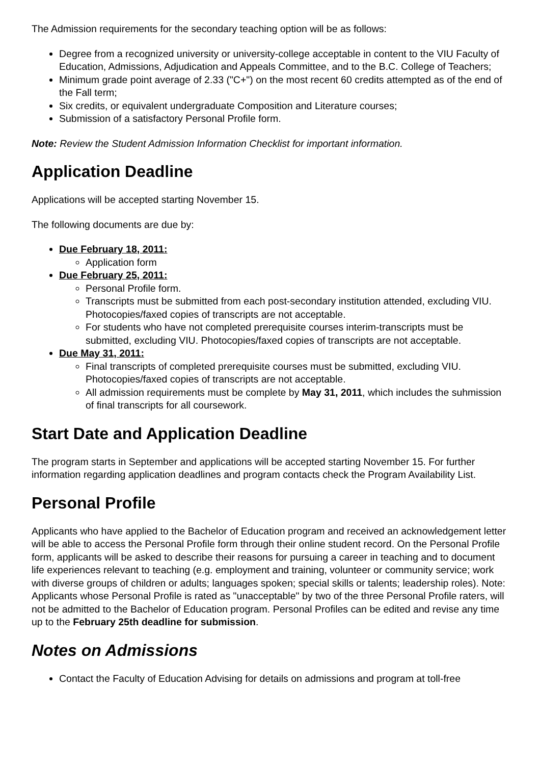The Admission requirements for the secondary teaching option will be as follows:
Degree from a recognized university or university-college acceptable in content to the VIU Faculty of Education, Admissions, Adjudication and Appeals Committee, and to the B.C. College of Teachers;
Minimum grade point average of 2.33 ("C+") on the most recent 60 credits attempted as of the end of the Fall term;
Six credits, or equivalent undergraduate Composition and Literature courses;
Submission of a satisfactory Personal Profile form.
Note: Review the Student Admission Information Checklist for important information.
Application Deadline
Applications will be accepted starting November 15.
The following documents are due by:
Due February 18, 2011:
Application form
Due February 25, 2011:
Personal Profile form.
Transcripts must be submitted from each post-secondary institution attended, excluding VIU. Photocopies/faxed copies of transcripts are not acceptable.
For students who have not completed prerequisite courses interim-transcripts must be submitted, excluding VIU. Photocopies/faxed copies of transcripts are not acceptable.
Due May 31, 2011:
Final transcripts of completed prerequisite courses must be submitted, excluding VIU. Photocopies/faxed copies of transcripts are not acceptable.
All admission requirements must be complete by May 31, 2011, which includes the suhmission of final transcripts for all coursework.
Start Date and Application Deadline
The program starts in September and applications will be accepted starting November 15. For further information regarding application deadlines and program contacts check the Program Availability List.
Personal Profile
Applicants who have applied to the Bachelor of Education program and received an acknowledgement letter will be able to access the Personal Profile form through their online student record. On the Personal Profile form, applicants will be asked to describe their reasons for pursuing a career in teaching and to document life experiences relevant to teaching (e.g. employment and training, volunteer or community service; work with diverse groups of children or adults; languages spoken; special skills or talents; leadership roles). Note: Applicants whose Personal Profile is rated as "unacceptable" by two of the three Personal Profile raters, will not be admitted to the Bachelor of Education program. Personal Profiles can be edited and revise any time up to the February 25th deadline for submission.
Notes on Admissions
Contact the Faculty of Education Advising for details on admissions and program at toll-free